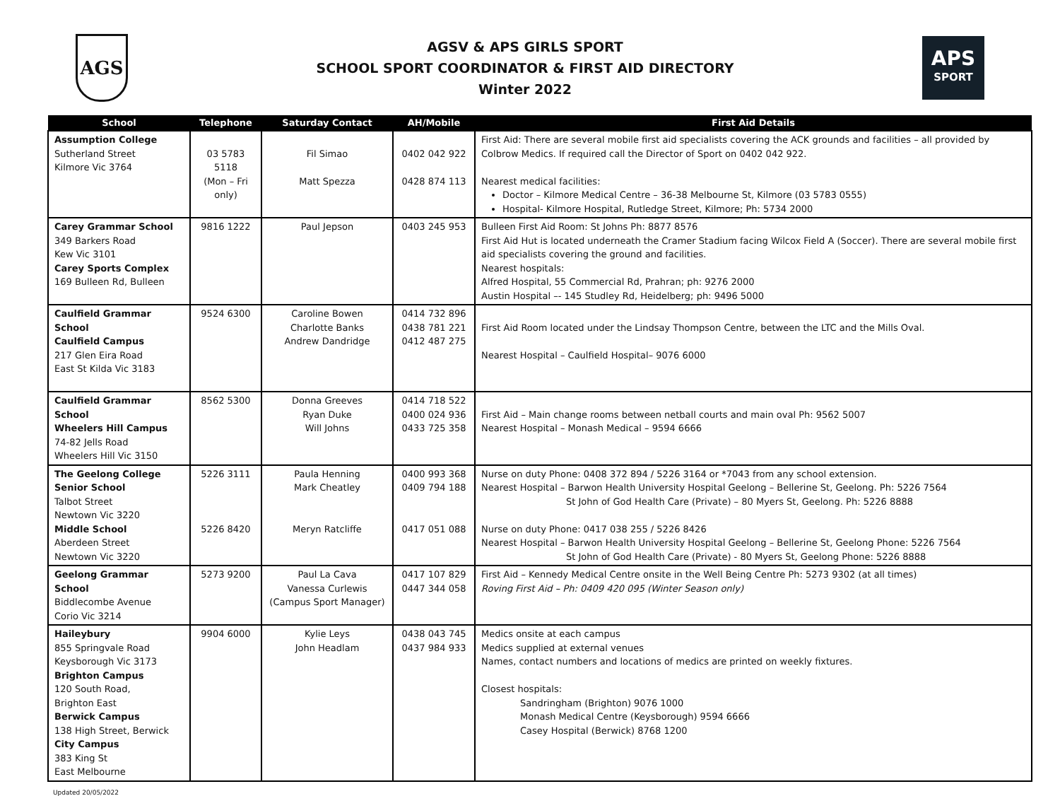AGS
AGSV & APS GIRLS SPORT
SCHOOL SPORT COORDINATOR & FIRST AID DIRECTORY
Winter 2022
APS
SPORT
| School | Telephone | Saturday Contact | AH/Mobile | First Aid Details |
| --- | --- | --- | --- | --- |
| Assumption College Sutherland Street Kilmore Vic 3764 | 03 5783 5118 (Mon – Fri only) | Fil Simao Matt Spezza | 0402 042 922 0428 874 113 | First Aid: There are several mobile first aid specialists covering the ACK grounds and facilities – all provided by Colbrow Medics. If required call the Director of Sport on 0402 042 922. Nearest medical facilities: Doctor – Kilmore Medical Centre – 36-38 Melbourne St, Kilmore (03 5783 0555) Hospital- Kilmore Hospital, Rutledge Street, Kilmore; Ph: 5734 2000 |
| Carey Grammar School 349 Barkers Road Kew Vic 3101 Carey Sports Complex 169 Bulleen Rd, Bulleen | 9816 1222 | Paul Jepson | 0403 245 953 | Bulleen First Aid Room: St Johns Ph: 8877 8576 First Aid Hut is located underneath the Cramer Stadium facing Wilcox Field A (Soccer). There are several mobile first aid specialists covering the ground and facilities. Nearest hospitals: Alfred Hospital, 55 Commercial Rd, Prahran; ph: 9276 2000 Austin Hospital –- 145 Studley Rd, Heidelberg; ph: 9496 5000 |
| Caulfield Grammar School Caulfield Campus 217 Glen Eira Road East St Kilda Vic 3183 | 9524 6300 | Caroline Bowen Charlotte Banks Andrew Dandridge | 0414 732 896 0438 781 221 0412 487 275 | First Aid Room located under the Lindsay Thompson Centre, between the LTC and the Mills Oval. Nearest Hospital – Caulfield Hospital– 9076 6000 |
| Caulfield Grammar School Wheelers Hill Campus 74-82 Jells Road Wheelers Hill Vic 3150 | 8562 5300 | Donna Greeves Ryan Duke Will Johns | 0414 718 522 0400 024 936 0433 725 358 | First Aid – Main change rooms between netball courts and main oval Ph: 9562 5007 Nearest Hospital – Monash Medical – 9594 6666 |
| The Geelong College Senior School Talbot Street Newtown Vic 3220 Middle School Aberdeen Street Newtown Vic 3220 | 5226 3111 5226 8420 | Paula Henning Mark Cheatley Meryn Ratcliffe | 0400 993 368 0409 794 188 0417 051 088 | Nurse on duty Phone: 0408 372 894 / 5226 3164 or *7043 from any school extension. Nearest Hospital – Barwon Health University Hospital Geelong – Bellerine St, Geelong. Ph: 5226 7564 St John of God Health Care (Private) – 80 Myers St, Geelong. Ph: 5226 8888 Nurse on duty Phone: 0417 038 255 / 5226 8426 Nearest Hospital – Barwon Health University Hospital Geelong – Bellerine St, Geelong Phone: 5226 7564 St John of God Health Care (Private) - 80 Myers St, Geelong Phone: 5226 8888 |
| Geelong Grammar School Biddlecombe Avenue Corio Vic 3214 | 5273 9200 | Paul La Cava Vanessa Curlewis (Campus Sport Manager) | 0417 107 829 0447 344 058 | First Aid – Kennedy Medical Centre onsite in the Well Being Centre Ph: 5273 9302 (at all times) Roving First Aid – Ph: 0409 420 095 (Winter Season only) |
| Haileybury 855 Springvale Road Keysborough Vic 3173 Brighton Campus 120 South Road, Brighton East Berwick Campus 138 High Street, Berwick City Campus 383 King St East Melbourne | 9904 6000 | Kylie Leys John Headlam | 0438 043 745 0437 984 933 | Medics onsite at each campus Medics supplied at external venues Names, contact numbers and locations of medics are printed on weekly fixtures. Closest hospitals: Sandringham (Brighton) 9076 1000 Monash Medical Centre (Keysborough) 9594 6666 Casey Hospital (Berwick) 8768 1200 |
Updated 20/05/2022